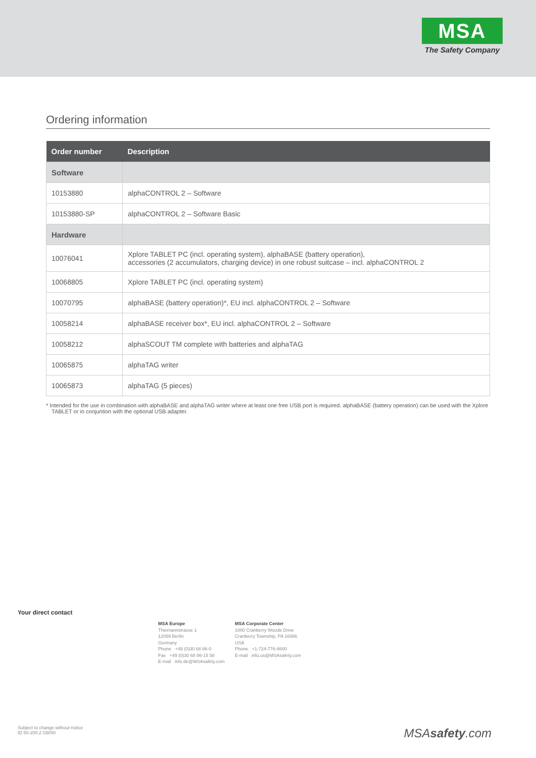MSA
The Safety Company
Ordering information
| Order number | Description |
| --- | --- |
| Software | |
| 10153880 | alphaCONTROL 2 – Software |
| 10153880-SP | alphaCONTROL 2 – Software Basic |
| Hardware | |
| 10076041 | Xplore TABLET PC (incl. operating system), alphaBASE (battery operation), accessories (2 accumulators, charging device) in one robust suitcase – incl. alphaCONTROL 2 |
| 10068805 | Xplore TABLET PC (incl. operating system) |
| 10070795 | alphaBASE (battery operation)*, EU incl. alphaCONTROL 2 – Software |
| 10058214 | alphaBASE receiver box*, EU incl. alphaCONTROL 2 – Software |
| 10058212 | alphaSCOUT TM complete with batteries and alphaTAG |
| 10065875 | alphaTAG writer |
| 10065873 | alphaTAG (5 pieces) |
* Intended for the use in combination with alphaBASE and alphaTAG writer where at least one free USB port is required. alphaBASE (battery operation) can be used with the Xplore TABLET or in conjuntion with the optional USB adapter.
Your direct contact
MSA Europe
Thiemannstrasse 1
12059 Berlin
Germany
Phone +49 (0)30 68 86-0
Fax +49 (0)30 68 86-15 58
E-mail info.de@MSAsafety.com
MSA Corporate Center
1000 Cranberry Woods Drive
Cranberry Township, PA 16066
USA
Phone +1-724-776-8600
E-mail info.us@MSAsafety.com
Subject to change without notice
ID 50-200.2 GB/00
MSAsafety.com